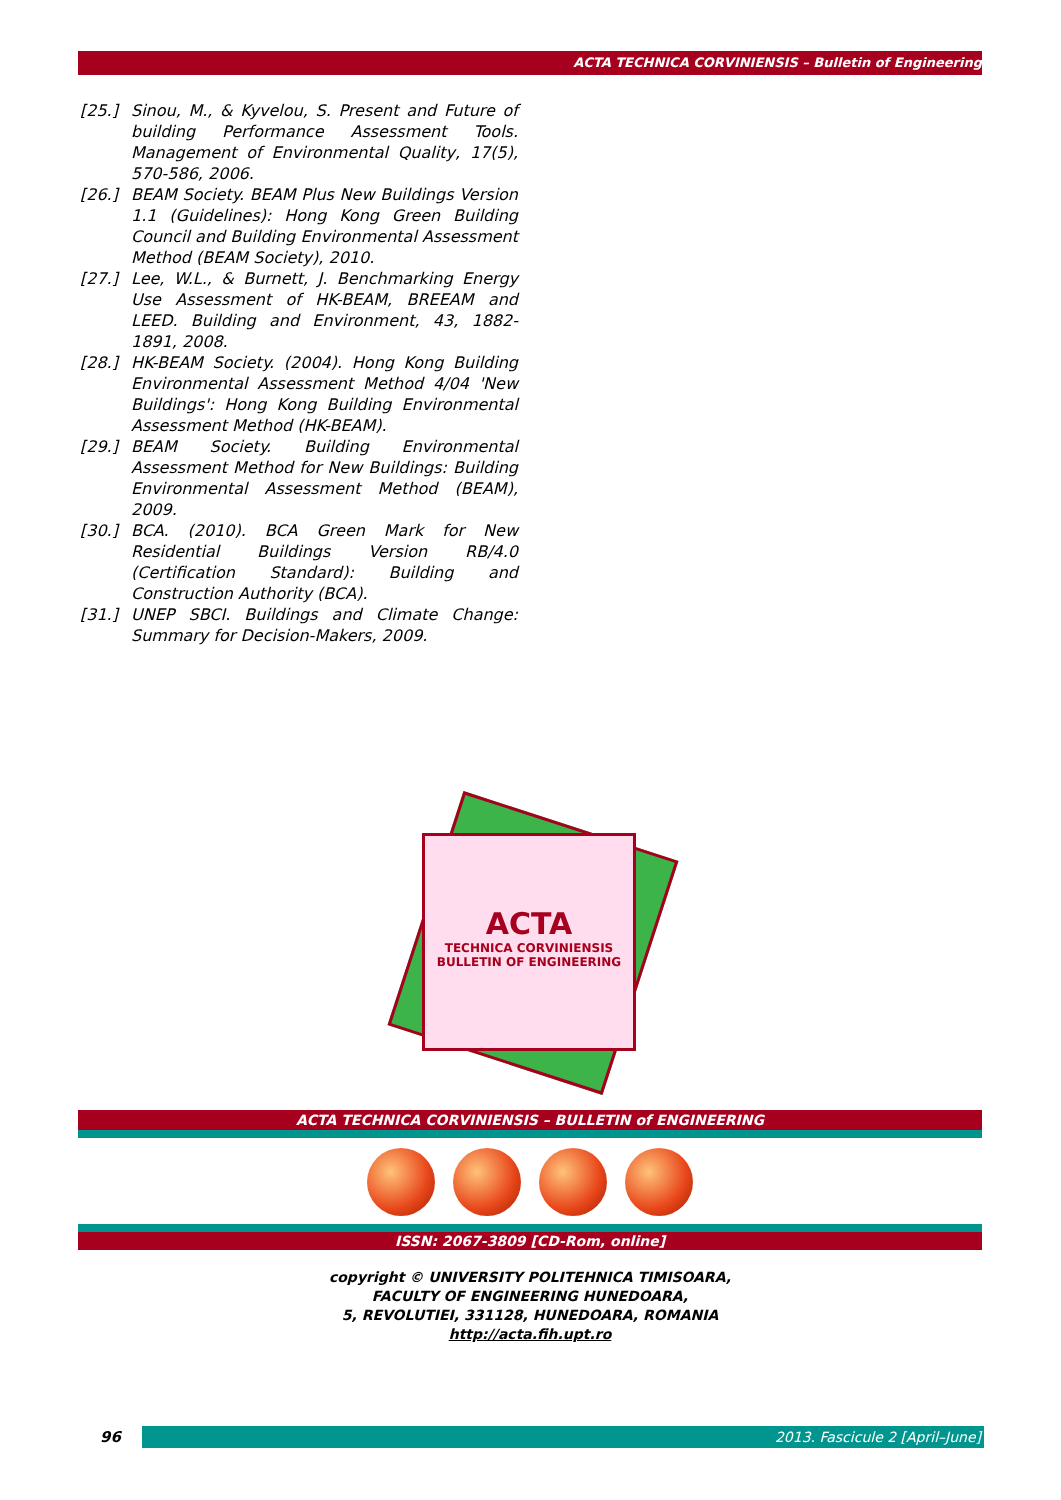ACTA TECHNICA CORVINIENSIS – Bulletin of Engineering
[25.] Sinou, M., & Kyvelou, S. Present and Future of building Performance Assessment Tools. Management of Environmental Quality, 17(5), 570-586, 2006.
[26.] BEAM Society. BEAM Plus New Buildings Version 1.1 (Guidelines): Hong Kong Green Building Council and Building Environmental Assessment Method (BEAM Society), 2010.
[27.] Lee, W.L., & Burnett, J. Benchmarking Energy Use Assessment of HK-BEAM, BREEAM and LEED. Building and Environment, 43, 1882-1891, 2008.
[28.] HK-BEAM Society. (2004). Hong Kong Building Environmental Assessment Method 4/04 'New Buildings': Hong Kong Building Environmental Assessment Method (HK-BEAM).
[29.] BEAM Society. Building Environmental Assessment Method for New Buildings: Building Environmental Assessment Method (BEAM), 2009.
[30.] BCA. (2010). BCA Green Mark for New Residential Buildings Version RB/4.0 (Certification Standard): Building and Construction Authority (BCA).
[31.] UNEP SBCI. Buildings and Climate Change: Summary for Decision-Makers, 2009.
ACTA
TECHNICA CORVINIENSIS
BULLETIN OF ENGINEERING
ACTA TECHNICA CORVINIENSIS – BULLETIN of ENGINEERING
ISSN: 2067-3809 [CD-Rom, online]
copyright © UNIVERSITY POLITEHNICA TIMISOARA,
FACULTY OF ENGINEERING HUNEDOARA,
5, REVOLUTIEI, 331128, HUNEDOARA, ROMANIA
http://acta.fih.upt.ro
96 2013. Fascicule 2 [April–June]